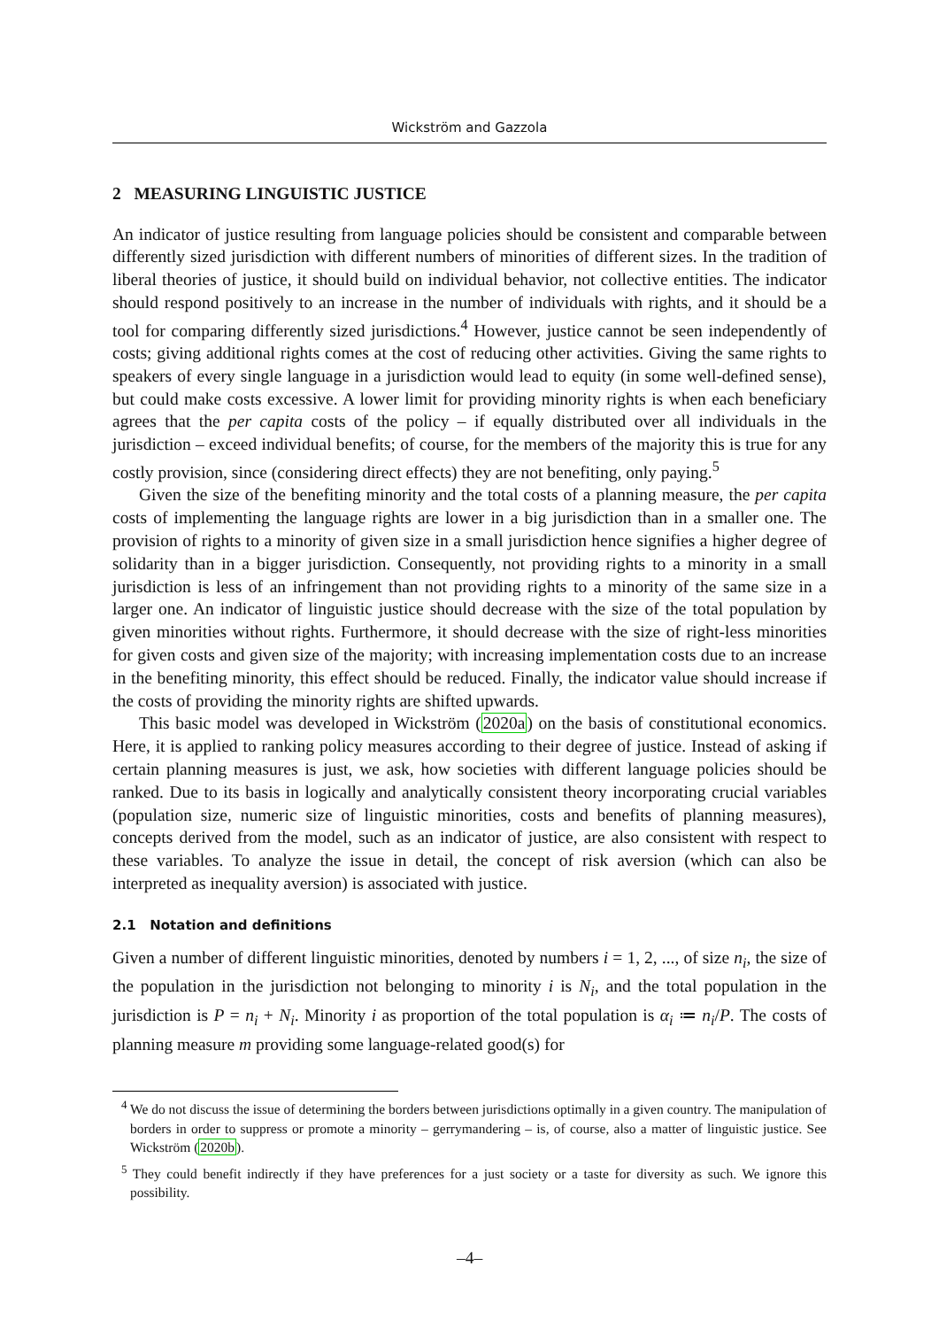Wickström and Gazzola
2 MEASURING LINGUISTIC JUSTICE
An indicator of justice resulting from language policies should be consistent and comparable between differently sized jurisdiction with different numbers of minorities of different sizes. In the tradition of liberal theories of justice, it should build on individual behavior, not collective entities. The indicator should respond positively to an increase in the number of individuals with rights, and it should be a tool for comparing differently sized jurisdictions.<sup>4</sup> However, justice cannot be seen independently of costs; giving additional rights comes at the cost of reducing other activities. Giving the same rights to speakers of every single language in a jurisdiction would lead to equity (in some well-defined sense), but could make costs excessive. A lower limit for providing minority rights is when each beneficiary agrees that the per capita costs of the policy – if equally distributed over all individuals in the jurisdiction – exceed individual benefits; of course, for the members of the majority this is true for any costly provision, since (considering direct effects) they are not benefiting, only paying.<sup>5</sup>
Given the size of the benefiting minority and the total costs of a planning measure, the per capita costs of implementing the language rights are lower in a big jurisdiction than in a smaller one. The provision of rights to a minority of given size in a small jurisdiction hence signifies a higher degree of solidarity than in a bigger jurisdiction. Consequently, not providing rights to a minority in a small jurisdiction is less of an infringement than not providing rights to a minority of the same size in a larger one. An indicator of linguistic justice should decrease with the size of the total population by given minorities without rights. Furthermore, it should decrease with the size of right-less minorities for given costs and given size of the majority; with increasing implementation costs due to an increase in the benefiting minority, this effect should be reduced. Finally, the indicator value should increase if the costs of providing the minority rights are shifted upwards.
This basic model was developed in Wickström (2020a) on the basis of constitutional economics. Here, it is applied to ranking policy measures according to their degree of justice. Instead of asking if certain planning measures is just, we ask, how societies with different language policies should be ranked. Due to its basis in logically and analytically consistent theory incorporating crucial variables (population size, numeric size of linguistic minorities, costs and benefits of planning measures), concepts derived from the model, such as an indicator of justice, are also consistent with respect to these variables. To analyze the issue in detail, the concept of risk aversion (which can also be interpreted as inequality aversion) is associated with justice.
2.1 Notation and definitions
Given a number of different linguistic minorities, denoted by numbers i = 1, 2, ..., of size n<sub>i</sub>, the size of the population in the jurisdiction not belonging to minority i is N<sub>i</sub>, and the total population in the jurisdiction is P = n<sub>i</sub> + N<sub>i</sub>. Minority i as proportion of the total population is α<sub>i</sub> ≔ n<sub>i</sub>/P. The costs of planning measure m providing some language-related good(s) for
<sup>4</sup> We do not discuss the issue of determining the borders between jurisdictions optimally in a given country. The manipulation of borders in order to suppress or promote a minority – gerrymandering – is, of course, also a matter of linguistic justice. See Wickström (2020b).
<sup>5</sup> They could benefit indirectly if they have preferences for a just society or a taste for diversity as such. We ignore this possibility.
–4–